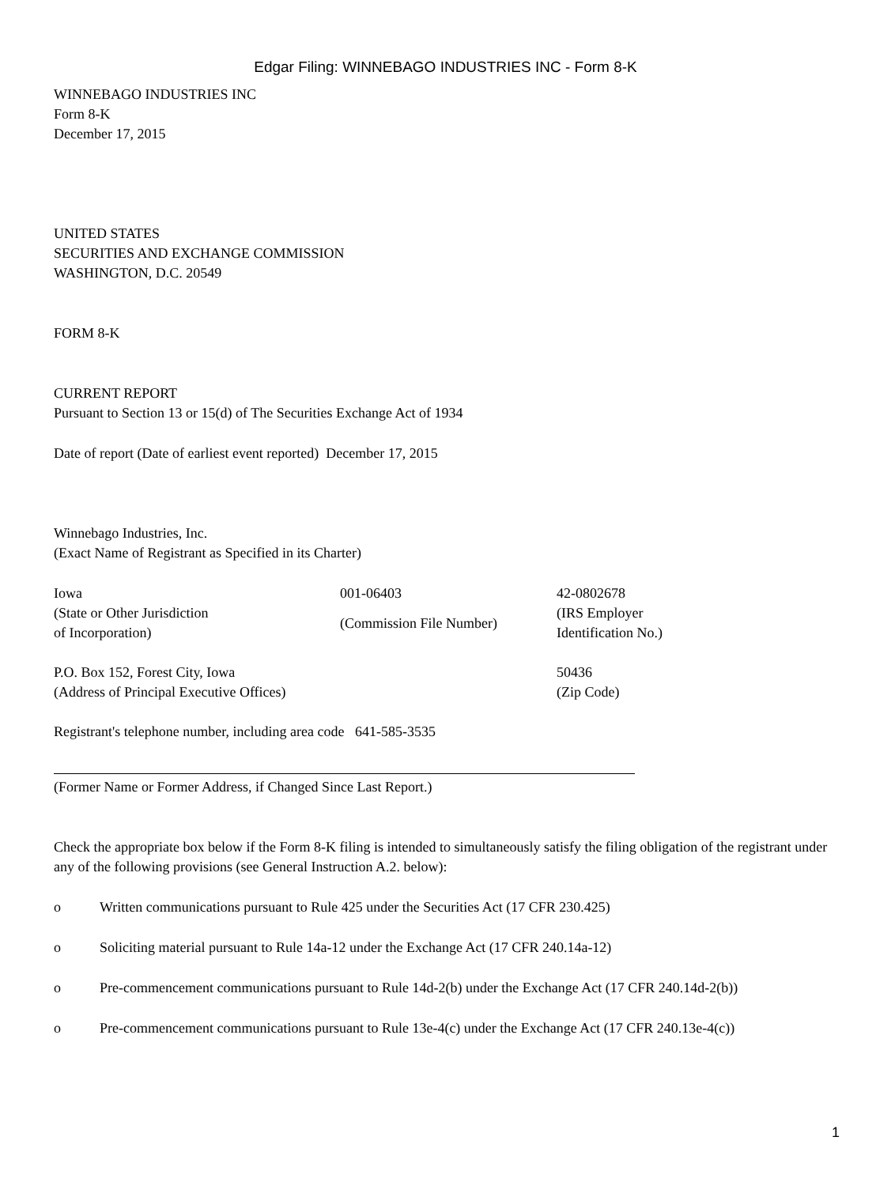Edgar Filing: WINNEBAGO INDUSTRIES INC - Form 8-K
WINNEBAGO INDUSTRIES INC
Form 8-K
December 17, 2015
UNITED STATES
SECURITIES AND EXCHANGE COMMISSION
WASHINGTON, D.C. 20549
FORM 8-K
CURRENT REPORT
Pursuant to Section 13 or 15(d) of The Securities Exchange Act of 1934
Date of report (Date of earliest event reported) December 17, 2015
Winnebago Industries, Inc.
(Exact Name of Registrant as Specified in its Charter)
| Iowa | 001-06403 | 42-0802678 |
| (State or Other Jurisdiction of Incorporation) | (Commission File Number) | (IRS Employer Identification No.) |
| P.O. Box 152, Forest City, Iowa (Address of Principal Executive Offices) | | 50436 (Zip Code) |
Registrant's telephone number, including area code 641-585-3535
(Former Name or Former Address, if Changed Since Last Report.)
Check the appropriate box below if the Form 8-K filing is intended to simultaneously satisfy the filing obligation of the registrant under any of the following provisions (see General Instruction A.2. below):
o Written communications pursuant to Rule 425 under the Securities Act (17 CFR 230.425)
o Soliciting material pursuant to Rule 14a-12 under the Exchange Act (17 CFR 240.14a-12)
o Pre-commencement communications pursuant to Rule 14d-2(b) under the Exchange Act (17 CFR 240.14d-2(b))
o Pre-commencement communications pursuant to Rule 13e-4(c) under the Exchange Act (17 CFR 240.13e-4(c))
1